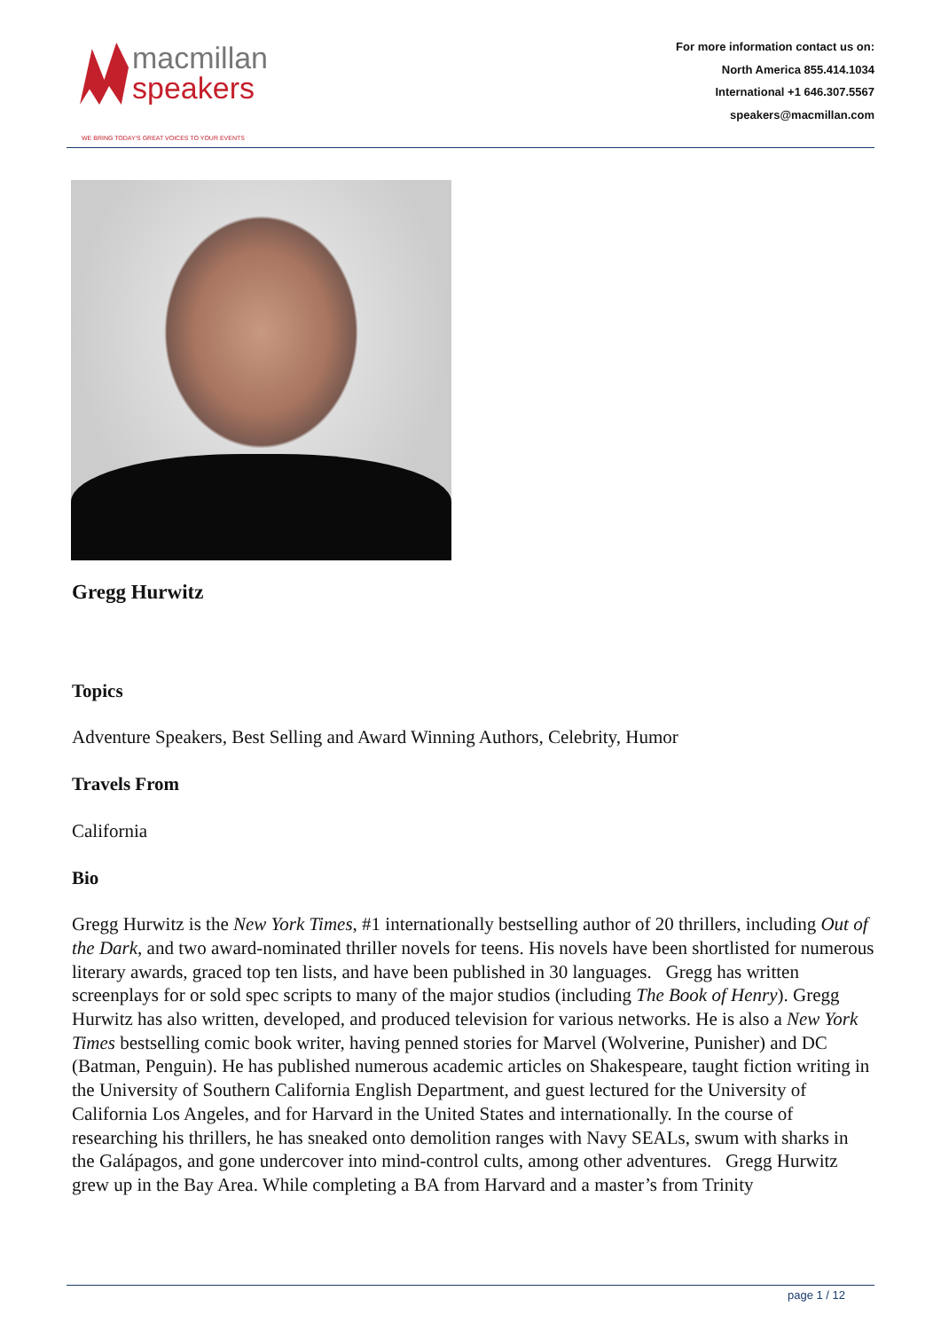macmillan
speakers
WE BRING TODAY'S GREAT VOICES TO YOUR EVENTS
For more information contact us on:
North America 855.414.1034
International +1 646.307.5567
speakers@macmillan.com
Gregg Hurwitz
Topics
Adventure Speakers, Best Selling and Award Winning Authors, Celebrity, Humor
Travels From
California
Bio
Gregg Hurwitz is the New York Times, #1 internationally bestselling author of 20 thrillers, including Out of the Dark, and two award-nominated thriller novels for teens. His novels have been shortlisted for numerous literary awards, graced top ten lists, and have been published in 30 languages. Gregg has written screenplays for or sold spec scripts to many of the major studios (including The Book of Henry). Gregg Hurwitz has also written, developed, and produced television for various networks. He is also a New York Times bestselling comic book writer, having penned stories for Marvel (Wolverine, Punisher) and DC (Batman, Penguin). He has published numerous academic articles on Shakespeare, taught fiction writing in the University of Southern California English Department, and guest lectured for the University of California Los Angeles, and for Harvard in the United States and internationally. In the course of researching his thrillers, he has sneaked onto demolition ranges with Navy SEALs, swum with sharks in the Galápagos, and gone undercover into mind-control cults, among other adventures. Gregg Hurwitz grew up in the Bay Area. While completing a BA from Harvard and a master’s from Trinity
page 1 / 12